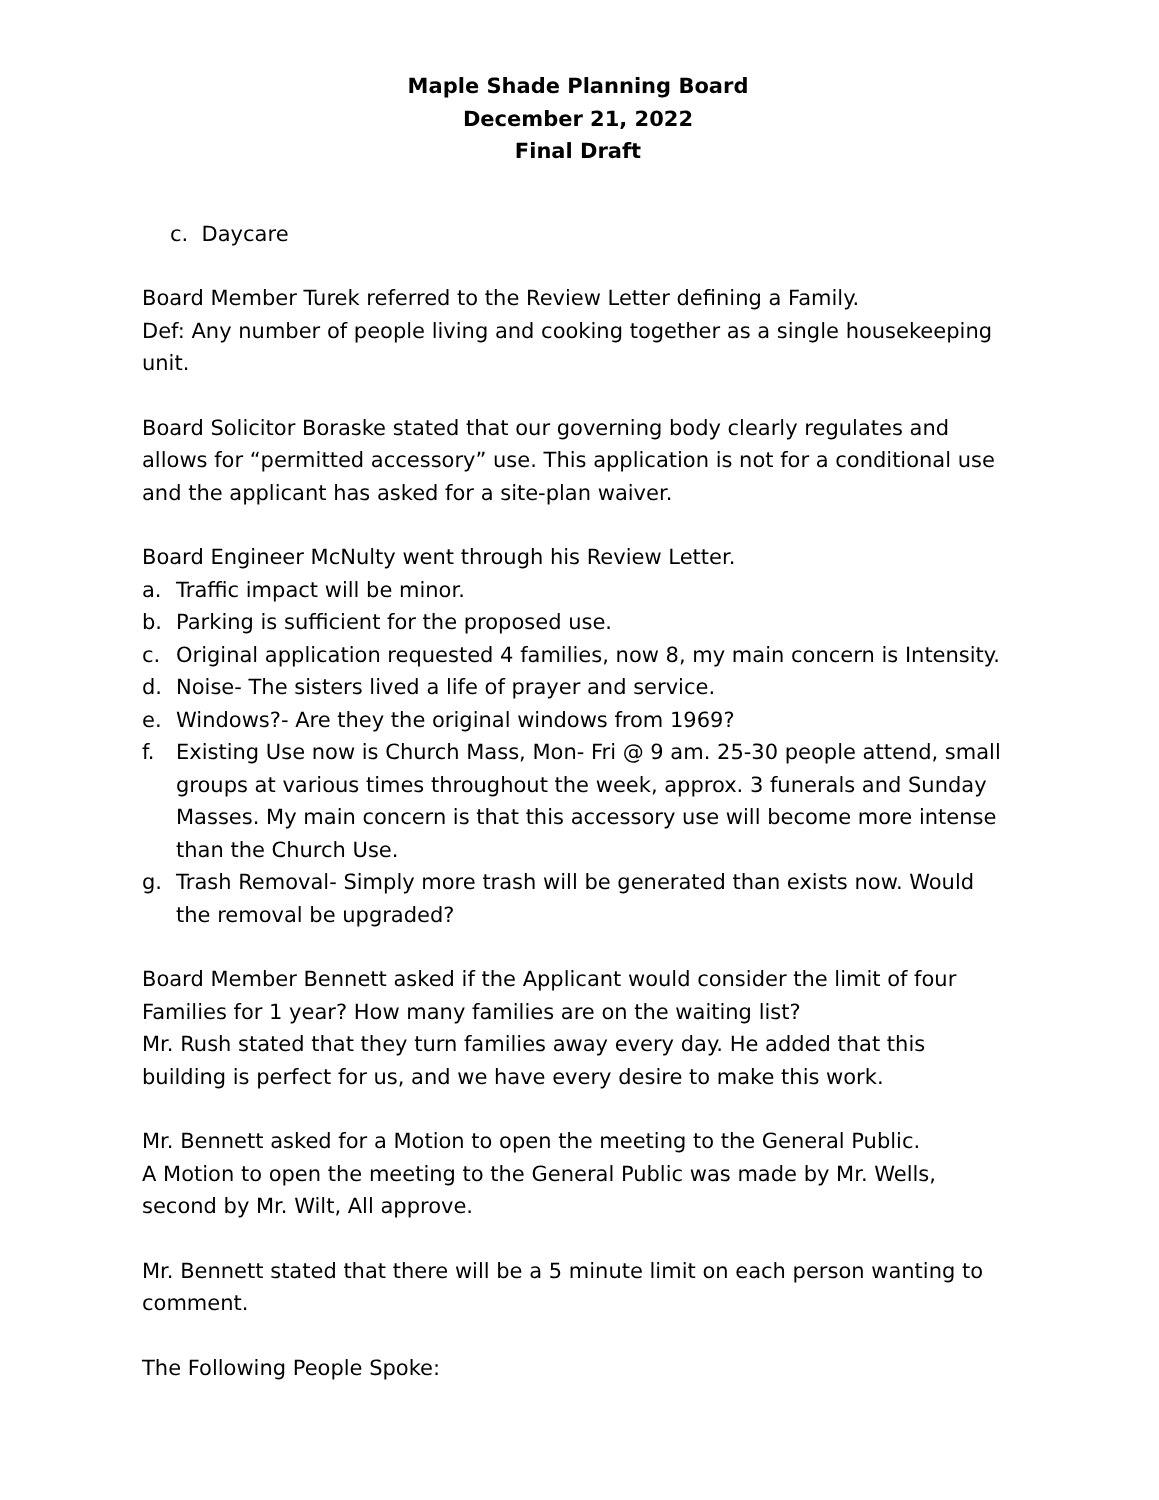Maple Shade Planning Board
December 21, 2022
Final Draft
c. Daycare
Board Member Turek referred to the Review Letter defining a Family.
Def: Any number of people living and cooking together as a single housekeeping unit.
Board Solicitor Boraske stated that our governing body clearly regulates and allows for “permitted accessory” use. This application is not for a conditional use and the applicant has asked for a site-plan waiver.
Board Engineer McNulty went through his Review Letter.
a. Traffic impact will be minor.
b. Parking is sufficient for the proposed use.
c. Original application requested 4 families, now 8, my main concern is Intensity.
d. Noise- The sisters lived a life of prayer and service.
e. Windows?- Are they the original windows from 1969?
f. Existing Use now is Church Mass, Mon- Fri @ 9 am. 25-30 people attend, small groups at various times throughout the week, approx. 3 funerals and Sunday Masses. My main concern is that this accessory use will become more intense than the Church Use.
g. Trash Removal- Simply more trash will be generated than exists now. Would the removal be upgraded?
Board Member Bennett asked if the Applicant would consider the limit of four Families for 1 year? How many families are on the waiting list?
Mr. Rush stated that they turn families away every day. He added that this building is perfect for us, and we have every desire to make this work.
Mr. Bennett asked for a Motion to open the meeting to the General Public.
A Motion to open the meeting to the General Public was made by Mr. Wells, second by Mr. Wilt, All approve.
Mr. Bennett stated that there will be a 5 minute limit on each person wanting to comment.
The Following People Spoke: